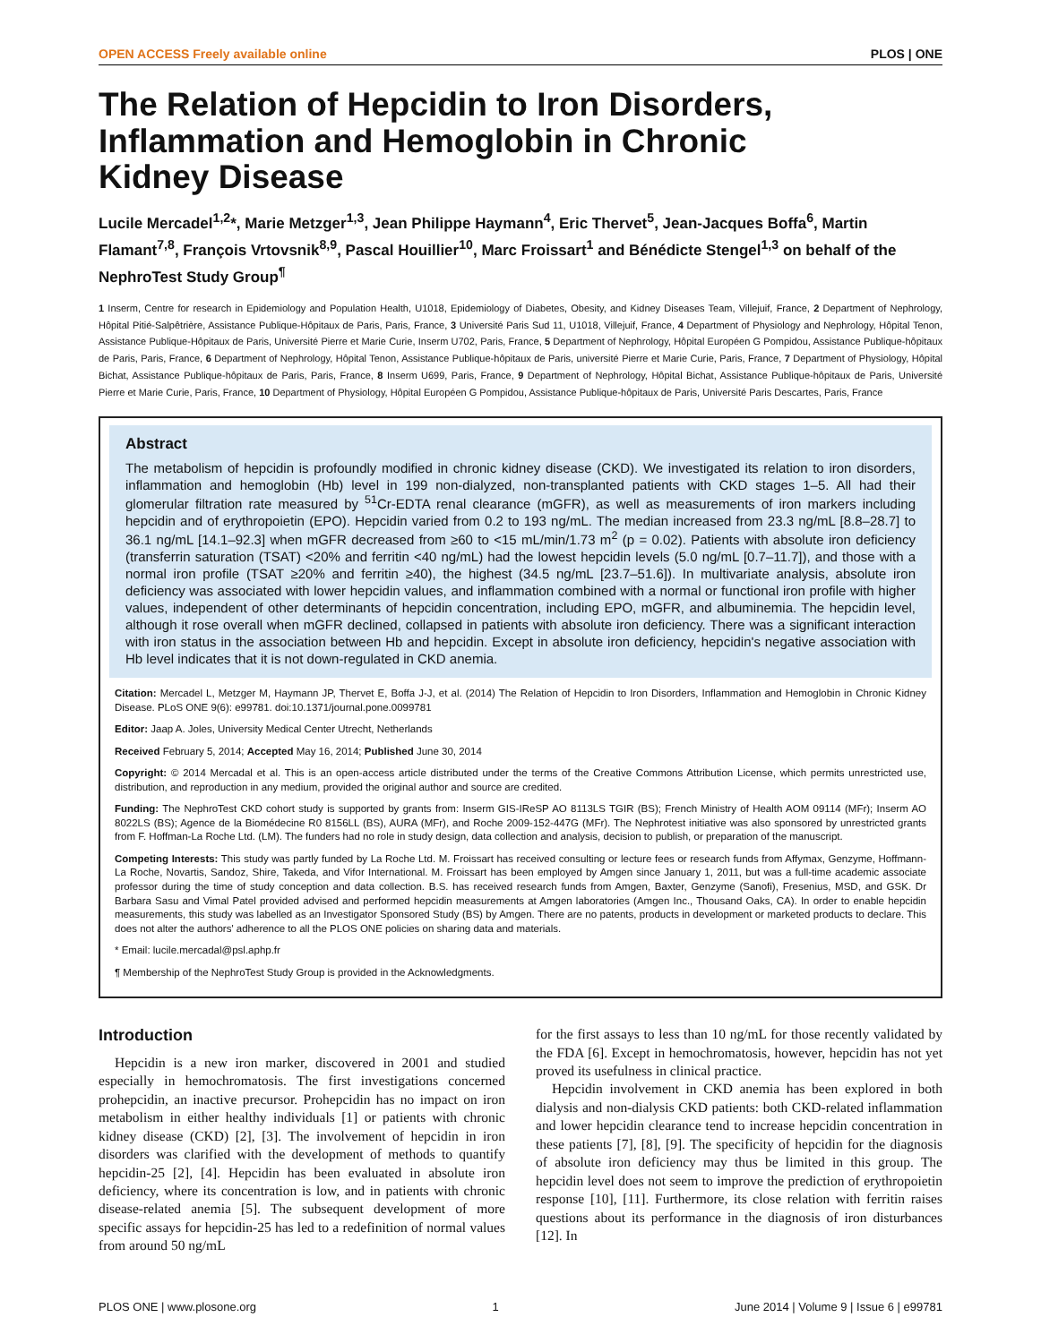OPEN ACCESS Freely available online PLOS | ONE
The Relation of Hepcidin to Iron Disorders, Inflammation and Hemoglobin in Chronic Kidney Disease
Lucile Mercadel<sup>1,2</sup>*, Marie Metzger<sup>1,3</sup>, Jean Philippe Haymann<sup>4</sup>, Eric Thervet<sup>5</sup>, Jean-Jacques Boffa<sup>6</sup>, Martin Flamant<sup>7,8</sup>, François Vrtovsnik<sup>8,9</sup>, Pascal Houillier<sup>10</sup>, Marc Froissart<sup>1</sup> and Bénédicte Stengel<sup>1,3</sup> on behalf of the NephroTest Study Group<sup>¶</sup>
1 Inserm, Centre for research in Epidemiology and Population Health, U1018, Epidemiology of Diabetes, Obesity, and Kidney Diseases Team, Villejuif, France, 2 Department of Nephrology, Hôpital Pitié-Salpêtrière, Assistance Publique-Hôpitaux de Paris, Paris, France, 3 Université Paris Sud 11, U1018, Villejuif, France, 4 Department of Physiology and Nephrology, Hôpital Tenon, Assistance Publique-Hôpitaux de Paris, Université Pierre et Marie Curie, Inserm U702, Paris, France, 5 Department of Nephrology, Hôpital Européen G Pompidou, Assistance Publique-hôpitaux de Paris, Paris, France, 6 Department of Nephrology, Hôpital Tenon, Assistance Publique-hôpitaux de Paris, université Pierre et Marie Curie, Paris, France, 7 Department of Physiology, Hôpital Bichat, Assistance Publique-hôpitaux de Paris, Paris, France, 8 Inserm U699, Paris, France, 9 Department of Nephrology, Hôpital Bichat, Assistance Publique-hôpitaux de Paris, Université Pierre et Marie Curie, Paris, France, 10 Department of Physiology, Hôpital Européen G Pompidou, Assistance Publique-hôpitaux de Paris, Université Paris Descartes, Paris, France
Abstract
The metabolism of hepcidin is profoundly modified in chronic kidney disease (CKD). We investigated its relation to iron disorders, inflammation and hemoglobin (Hb) level in 199 non-dialyzed, non-transplanted patients with CKD stages 1–5. All had their glomerular filtration rate measured by <sup>51</sup>Cr-EDTA renal clearance (mGFR), as well as measurements of iron markers including hepcidin and of erythropoietin (EPO). Hepcidin varied from 0.2 to 193 ng/mL. The median increased from 23.3 ng/mL [8.8–28.7] to 36.1 ng/mL [14.1–92.3] when mGFR decreased from ≥60 to <15 mL/min/1.73 m<sup>2</sup> (p = 0.02). Patients with absolute iron deficiency (transferrin saturation (TSAT) <20% and ferritin <40 ng/mL) had the lowest hepcidin levels (5.0 ng/mL [0.7–11.7]), and those with a normal iron profile (TSAT ≥20% and ferritin ≥40), the highest (34.5 ng/mL [23.7–51.6]). In multivariate analysis, absolute iron deficiency was associated with lower hepcidin values, and inflammation combined with a normal or functional iron profile with higher values, independent of other determinants of hepcidin concentration, including EPO, mGFR, and albuminemia. The hepcidin level, although it rose overall when mGFR declined, collapsed in patients with absolute iron deficiency. There was a significant interaction with iron status in the association between Hb and hepcidin. Except in absolute iron deficiency, hepcidin's negative association with Hb level indicates that it is not down-regulated in CKD anemia.
Citation: Mercadel L, Metzger M, Haymann JP, Thervet E, Boffa J-J, et al. (2014) The Relation of Hepcidin to Iron Disorders, Inflammation and Hemoglobin in Chronic Kidney Disease. PLoS ONE 9(6): e99781. doi:10.1371/journal.pone.0099781
Editor: Jaap A. Joles, University Medical Center Utrecht, Netherlands
Received February 5, 2014; Accepted May 16, 2014; Published June 30, 2014
Copyright: © 2014 Mercadal et al. This is an open-access article distributed under the terms of the Creative Commons Attribution License, which permits unrestricted use, distribution, and reproduction in any medium, provided the original author and source are credited.
Funding: The NephroTest CKD cohort study is supported by grants from: Inserm GIS-IReSP AO 8113LS TGIR (BS); French Ministry of Health AOM 09114 (MFr); Inserm AO 8022LS (BS); Agence de la Biomédecine R0 8156LL (BS), AURA (MFr), and Roche 2009-152-447G (MFr). The Nephrotest initiative was also sponsored by unrestricted grants from F. Hoffman-La Roche Ltd. (LM). The funders had no role in study design, data collection and analysis, decision to publish, or preparation of the manuscript.
Competing Interests: This study was partly funded by La Roche Ltd. M. Froissart has received consulting or lecture fees or research funds from Affymax, Genzyme, Hoffmann-La Roche, Novartis, Sandoz, Shire, Takeda, and Vifor International. M. Froissart has been employed by Amgen since January 1, 2011, but was a full-time academic associate professor during the time of study conception and data collection. B.S. has received research funds from Amgen, Baxter, Genzyme (Sanofi), Fresenius, MSD, and GSK. Dr Barbara Sasu and Vimal Patel provided advised and performed hepcidin measurements at Amgen laboratories (Amgen Inc., Thousand Oaks, CA). In order to enable hepcidin measurements, this study was labelled as an Investigator Sponsored Study (BS) by Amgen. There are no patents, products in development or marketed products to declare. This does not alter the authors' adherence to all the PLOS ONE policies on sharing data and materials.
* Email: lucile.mercadal@psl.aphp.fr
¶ Membership of the NephroTest Study Group is provided in the Acknowledgments.
Introduction
Hepcidin is a new iron marker, discovered in 2001 and studied especially in hemochromatosis. The first investigations concerned prohepcidin, an inactive precursor. Prohepcidin has no impact on iron metabolism in either healthy individuals [1] or patients with chronic kidney disease (CKD) [2], [3]. The involvement of hepcidin in iron disorders was clarified with the development of methods to quantify hepcidin-25 [2], [4]. Hepcidin has been evaluated in absolute iron deficiency, where its concentration is low, and in patients with chronic disease-related anemia [5]. The subsequent development of more specific assays for hepcidin-25 has led to a redefinition of normal values from around 50 ng/mL
for the first assays to less than 10 ng/mL for those recently validated by the FDA [6]. Except in hemochromatosis, however, hepcidin has not yet proved its usefulness in clinical practice.
Hepcidin involvement in CKD anemia has been explored in both dialysis and non-dialysis CKD patients: both CKD-related inflammation and lower hepcidin clearance tend to increase hepcidin concentration in these patients [7], [8], [9]. The specificity of hepcidin for the diagnosis of absolute iron deficiency may thus be limited in this group. The hepcidin level does not seem to improve the prediction of erythropoietin response [10], [11]. Furthermore, its close relation with ferritin raises questions about its performance in the diagnosis of iron disturbances [12]. In
PLOS ONE | www.plosone.org 1 June 2014 | Volume 9 | Issue 6 | e99781